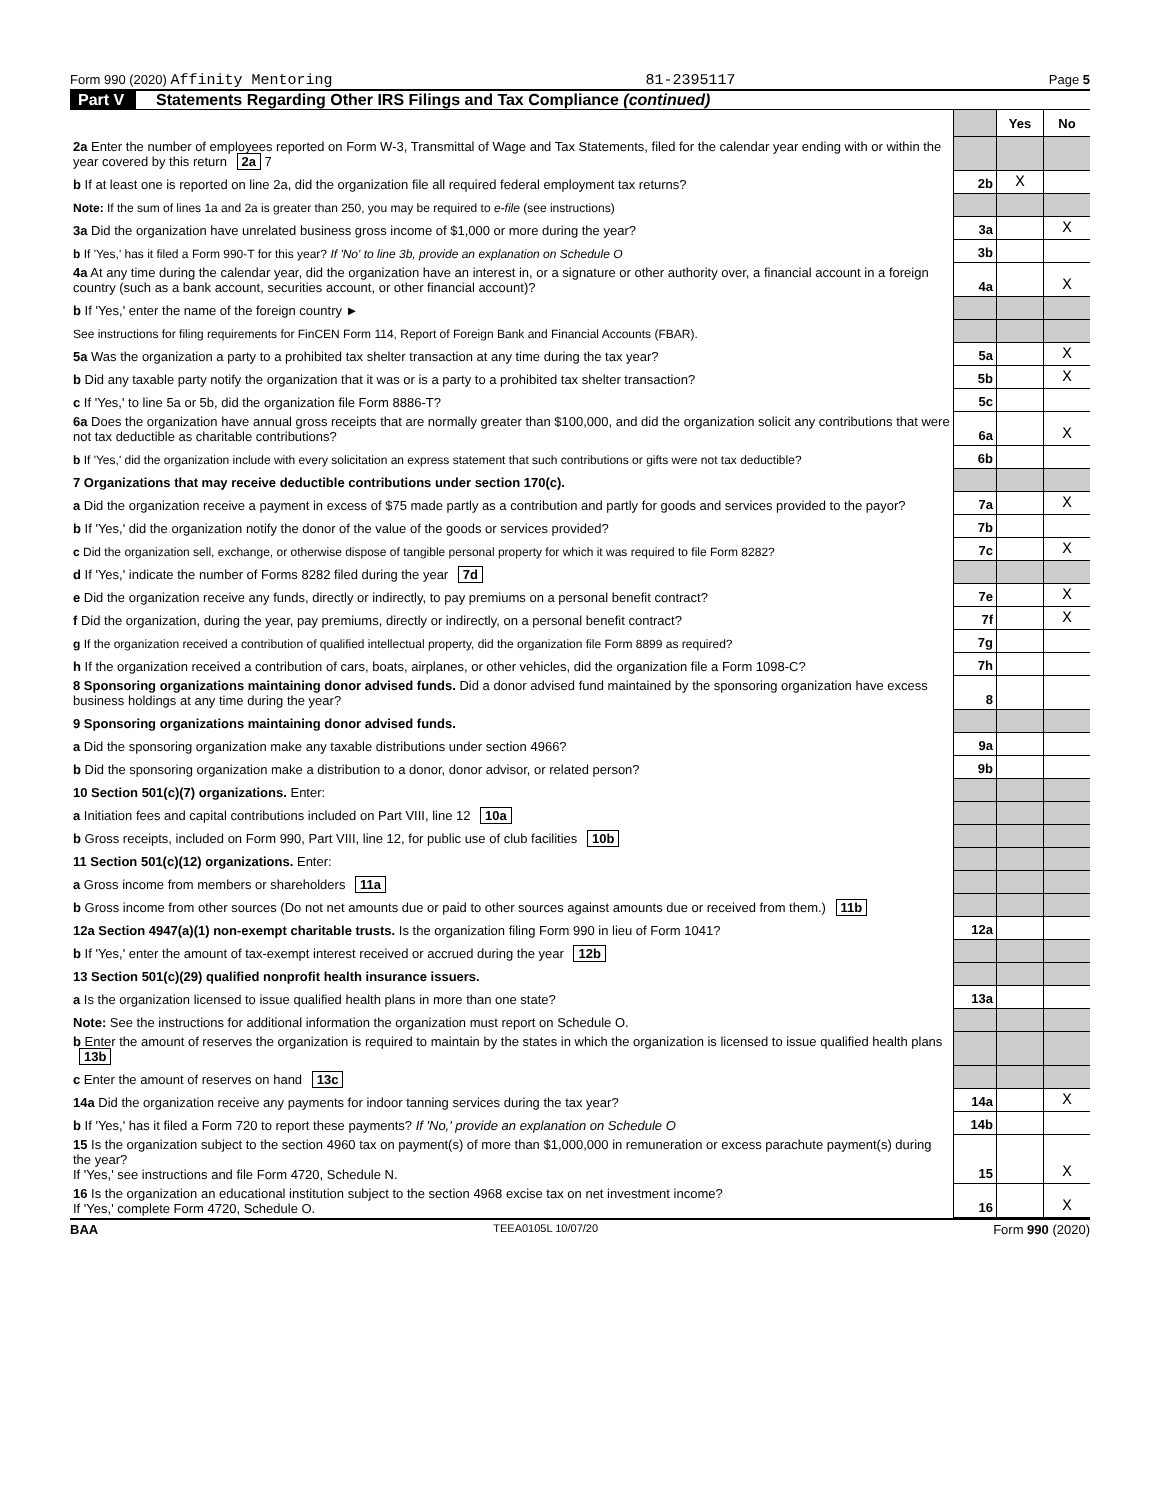Form 990 (2020) Affinity Mentoring 81-2395117 Page 5
Part V Statements Regarding Other IRS Filings and Tax Compliance (continued)
| | | Yes | No |
| 2a Enter the number of employees reported on Form W-3, Transmittal of Wage and Tax Statements, filed for the calendar year ending with or within the year covered by this return 2a 7 | | | |
| b If at least one is reported on line 2a, did the organization file all required federal employment tax returns? | 2b | X | |
| Note: If the sum of lines 1a and 2a is greater than 250, you may be required to e-file (see instructions) | | | |
| 3a Did the organization have unrelated business gross income of $1,000 or more during the year? | 3a | | X |
| b If 'Yes,' has it filed a Form 990-T for this year? If 'No' to line 3b, provide an explanation on Schedule O | 3b | | |
| 4a At any time during the calendar year, did the organization have an interest in, or a signature or other authority over, a financial account in a foreign country (such as a bank account, securities account, or other financial account)? | 4a | | X |
| b If 'Yes,' enter the name of the foreign country ► | | | |
| See instructions for filing requirements for FinCEN Form 114, Report of Foreign Bank and Financial Accounts (FBAR). | | | |
| 5a Was the organization a party to a prohibited tax shelter transaction at any time during the tax year? | 5a | | X |
| b Did any taxable party notify the organization that it was or is a party to a prohibited tax shelter transaction? | 5b | | X |
| c If 'Yes,' to line 5a or 5b, did the organization file Form 8886-T? | 5c | | |
| 6a Does the organization have annual gross receipts that are normally greater than $100,000, and did the organization solicit any contributions that were not tax deductible as charitable contributions? | 6a | | X |
| b If 'Yes,' did the organization include with every solicitation an express statement that such contributions or gifts were not tax deductible? | 6b | | |
| 7 Organizations that may receive deductible contributions under section 170(c). | | | |
| a Did the organization receive a payment in excess of $75 made partly as a contribution and partly for goods and services provided to the payor? | 7a | | X |
| b If 'Yes,' did the organization notify the donor of the value of the goods or services provided? | 7b | | |
| c Did the organization sell, exchange, or otherwise dispose of tangible personal property for which it was required to file Form 8282? | 7c | | X |
| d If 'Yes,' indicate the number of Forms 8282 filed during the year 7d | | | |
| e Did the organization receive any funds, directly or indirectly, to pay premiums on a personal benefit contract? | 7e | | X |
| f Did the organization, during the year, pay premiums, directly or indirectly, on a personal benefit contract? | 7f | | X |
| g If the organization received a contribution of qualified intellectual property, did the organization file Form 8899 as required? | 7g | | |
| h If the organization received a contribution of cars, boats, airplanes, or other vehicles, did the organization file a Form 1098-C? | 7h | | |
| 8 Sponsoring organizations maintaining donor advised funds. Did a donor advised fund maintained by the sponsoring organization have excess business holdings at any time during the year? | 8 | | |
| 9 Sponsoring organizations maintaining donor advised funds. | | | |
| a Did the sponsoring organization make any taxable distributions under section 4966? | 9a | | |
| b Did the sponsoring organization make a distribution to a donor, donor advisor, or related person? | 9b | | |
| 10 Section 501(c)(7) organizations. Enter: | | | |
| a Initiation fees and capital contributions included on Part VIII, line 12 10a | | | |
| b Gross receipts, included on Form 990, Part VIII, line 12, for public use of club facilities 10b | | | |
| 11 Section 501(c)(12) organizations. Enter: | | | |
| a Gross income from members or shareholders 11a | | | |
| b Gross income from other sources (Do not net amounts due or paid to other sources against amounts due or received from them.) 11b | | | |
| 12a Section 4947(a)(1) non-exempt charitable trusts. Is the organization filing Form 990 in lieu of Form 1041? | 12a | | |
| b If 'Yes,' enter the amount of tax-exempt interest received or accrued during the year 12b | | | |
| 13 Section 501(c)(29) qualified nonprofit health insurance issuers. | | | |
| a Is the organization licensed to issue qualified health plans in more than one state? | 13a | | |
| Note: See the instructions for additional information the organization must report on Schedule O. | | | |
| b Enter the amount of reserves the organization is required to maintain by the states in which the organization is licensed to issue qualified health plans 13b | | | |
| c Enter the amount of reserves on hand 13c | | | |
| 14a Did the organization receive any payments for indoor tanning services during the tax year? | 14a | | X |
| b If 'Yes,' has it filed a Form 720 to report these payments? If 'No,' provide an explanation on Schedule O | 14b | | |
| 15 Is the organization subject to the section 4960 tax on payment(s) of more than $1,000,000 in remuneration or excess parachute payment(s) during the year? If 'Yes,' see instructions and file Form 4720, Schedule N. | 15 | | X |
| 16 Is the organization an educational institution subject to the section 4968 excise tax on net investment income? If 'Yes,' complete Form 4720, Schedule O. | 16 | | X |
BAA TEEA0105L 10/07/20 Form 990 (2020)